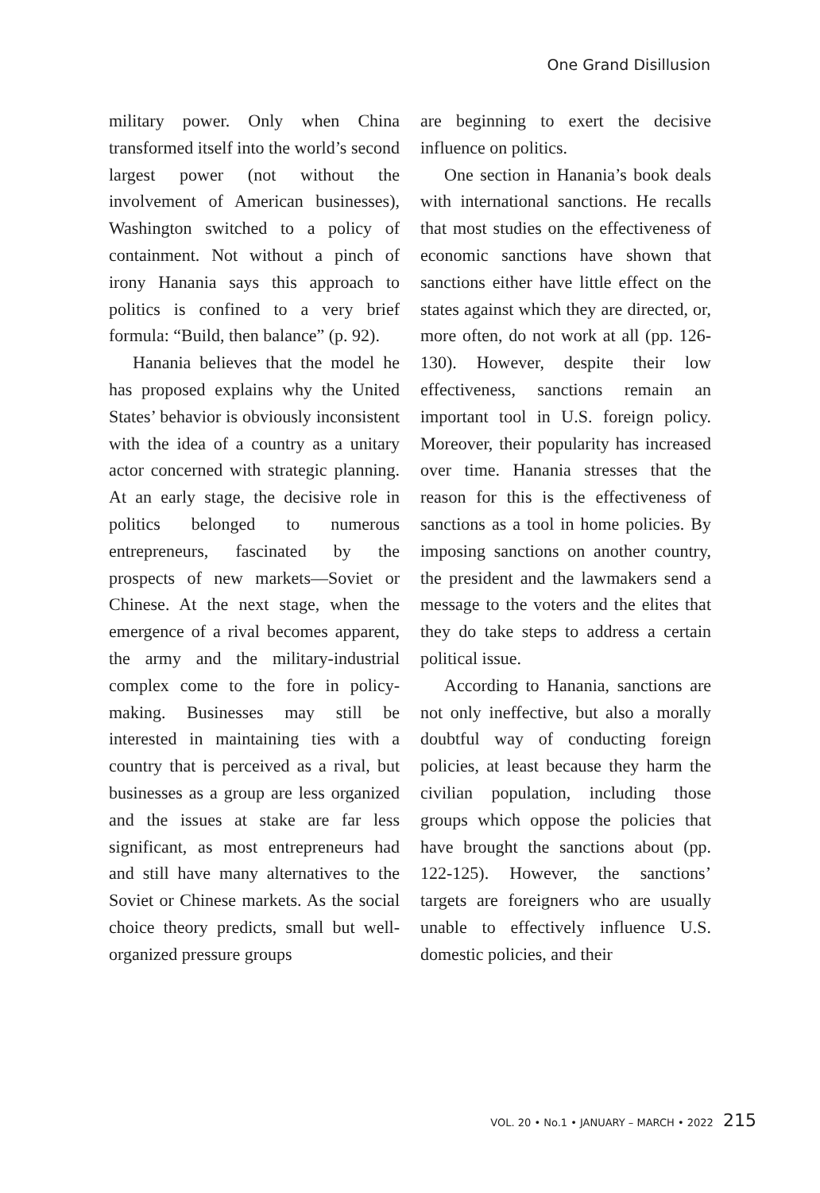One Grand Disillusion
military power. Only when China transformed itself into the world’s second largest power (not without the involvement of American businesses), Washington switched to a policy of containment. Not without a pinch of irony Hanania says this approach to politics is confined to a very brief formula: “Build, then balance” (p. 92).
Hanania believes that the model he has proposed explains why the United States’ behavior is obviously inconsistent with the idea of a country as a unitary actor concerned with strategic planning. At an early stage, the decisive role in politics belonged to numerous entrepreneurs, fascinated by the prospects of new markets—Soviet or Chinese. At the next stage, when the emergence of a rival becomes apparent, the army and the military-industrial complex come to the fore in policy-making. Businesses may still be interested in maintaining ties with a country that is perceived as a rival, but businesses as a group are less organized and the issues at stake are far less significant, as most entrepreneurs had and still have many alternatives to the Soviet or Chinese markets. As the social choice theory predicts, small but well-organized pressure groups
are beginning to exert the decisive influence on politics.
One section in Hanania’s book deals with international sanctions. He recalls that most studies on the effectiveness of economic sanctions have shown that sanctions either have little effect on the states against which they are directed, or, more often, do not work at all (pp. 126-130). However, despite their low effectiveness, sanctions remain an important tool in U.S. foreign policy. Moreover, their popularity has increased over time. Hanania stresses that the reason for this is the effectiveness of sanctions as a tool in home policies. By imposing sanctions on another country, the president and the lawmakers send a message to the voters and the elites that they do take steps to address a certain political issue.
According to Hanania, sanctions are not only ineffective, but also a morally doubtful way of conducting foreign policies, at least because they harm the civilian population, including those groups which oppose the policies that have brought the sanctions about (pp. 122-125). However, the sanctions’ targets are foreigners who are usually unable to effectively influence U.S. domestic policies, and their
VOL. 20 • No.1 • JANUARY – MARCH • 2022 215